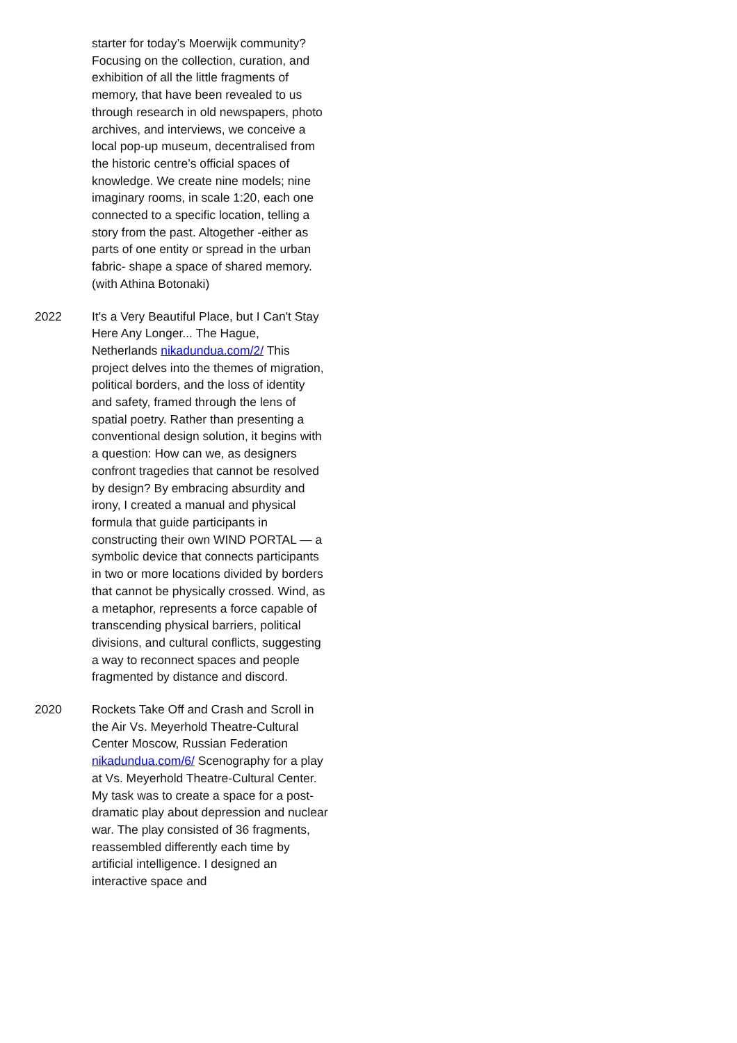starter for today’s Moerwijk community? Focusing on the collection, curation, and exhibition of all the little fragments of memory, that have been revealed to us through research in old newspapers, photo archives, and interviews, we conceive a local pop-up museum, decentralised from the historic centre’s official spaces of knowledge. We create nine models; nine imaginary rooms, in scale 1:20, each one connected to a specific location, telling a story from the past. Altogether -either as parts of one entity or spread in the urban fabric- shape a space of shared memory. (with Athina Botonaki)
2022 It's a Very Beautiful Place, but I Can't Stay Here Any Longer... The Hague, Netherlands nikadundua.com/2/ This project delves into the themes of migration, political borders, and the loss of identity and safety, framed through the lens of spatial poetry. Rather than presenting a conventional design solution, it begins with a question: How can we, as designers confront tragedies that cannot be resolved by design? By embracing absurdity and irony, I created a manual and physical formula that guide participants in constructing their own WIND PORTAL — a symbolic device that connects participants in two or more locations divided by borders that cannot be physically crossed. Wind, as a metaphor, represents a force capable of transcending physical barriers, political divisions, and cultural conflicts, suggesting a way to reconnect spaces and people fragmented by distance and discord.
2020 Rockets Take Off and Crash and Scroll in the Air Vs. Meyerhold Theatre-Cultural Center Moscow, Russian Federation nikadundua.com/6/ Scenography for a play at Vs. Meyerhold Theatre-Cultural Center. My task was to create a space for a post-dramatic play about depression and nuclear war. The play consisted of 36 fragments, reassembled differently each time by artificial intelligence. I designed an interactive space and